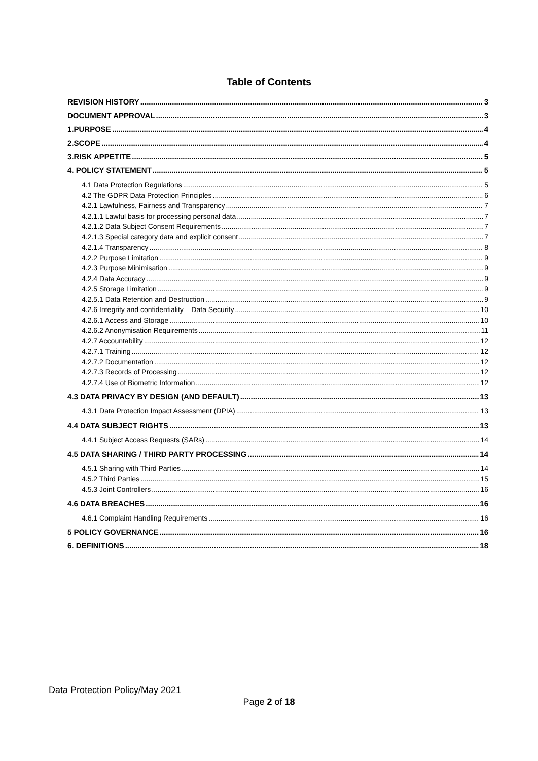Table of Contents
REVISION HISTORY 3
DOCUMENT APPROVAL 3
1.PURPOSE 4
2.SCOPE 4
3.RISK APPETITE 5
4. POLICY STATEMENT 5
4.1 Data Protection Regulations 5
4.2 The GDPR Data Protection Principles 6
4.2.1 Lawfulness, Fairness and Transparency 7
4.2.1.1 Lawful basis for processing personal data 7
4.2.1.2 Data Subject Consent Requirements 7
4.2.1.3 Special category data and explicit consent 7
4.2.1.4 Transparency 8
4.2.2 Purpose Limitation 9
4.2.3 Purpose Minimisation 9
4.2.4 Data Accuracy 9
4.2.5 Storage Limitation 9
4.2.5.1 Data Retention and Destruction 9
4.2.6 Integrity and confidentiality – Data Security 10
4.2.6.1 Access and Storage 10
4.2.6.2 Anonymisation Requirements 11
4.2.7 Accountability 12
4.2.7.1 Training 12
4.2.7.2 Documentation 12
4.2.7.3 Records of Processing 12
4.2.7.4 Use of Biometric Information 12
4.3 DATA PRIVACY BY DESIGN (AND DEFAULT) 13
4.3.1 Data Protection Impact Assessment (DPIA) 13
4.4 DATA SUBJECT RIGHTS 13
4.4.1 Subject Access Requests (SARs) 14
4.5 DATA SHARING / THIRD PARTY PROCESSING 14
4.5.1 Sharing with Third Parties 14
4.5.2 Third Parties 15
4.5.3 Joint Controllers 16
4.6 DATA BREACHES 16
4.6.1 Complaint Handling Requirements 16
5 POLICY GOVERNANCE 16
6. DEFINITIONS 18
Data Protection Policy/May 2021
Page 2 of 18